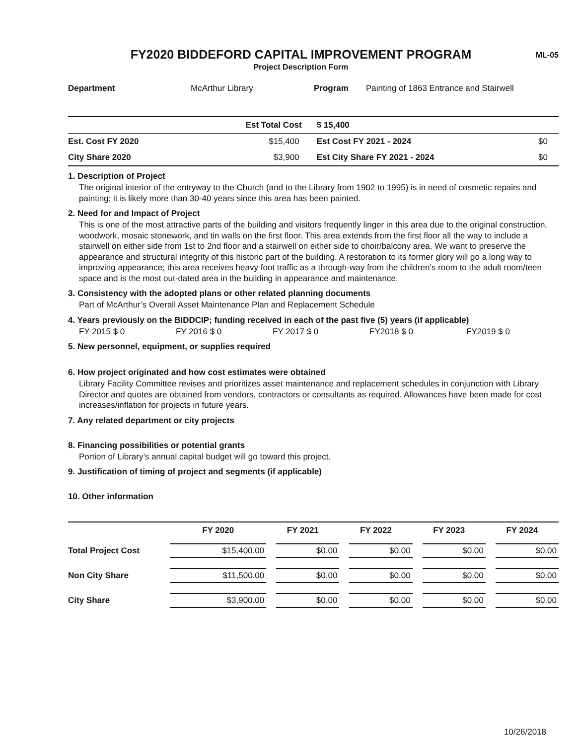ML-05
FY2020 BIDDEFORD CAPITAL IMPROVEMENT PROGRAM
Project Description Form
| Department | McArthur Library | Program | Painting of 1863 Entrance and Stairwell |
| | Est Total Cost | $ 15,400 | |
| Est. Cost FY 2020 | $15,400 | Est Cost FY 2021 - 2024 | $0 |
| City Share 2020 | $3,900 | Est City Share FY 2021 - 2024 | $0 |
1. Description of Project
The original interior of the entryway to the Church (and to the Library from 1902 to 1995) is in need of cosmetic repairs and painting; it is likely more than 30-40 years since this area has been painted.
2. Need for and Impact of Project
This is one of the most attractive parts of the building and visitors frequently linger in this area due to the original construction, woodwork, mosaic stonework, and tin walls on the first floor. This area extends from the first floor all the way to include a stairwell on either side from 1st to 2nd floor and a stairwell on either side to choir/balcony area. We want to preserve the appearance and structural integrity of this historic part of the building. A restoration to its former glory will go a long way to improving appearance; this area receives heavy foot traffic as a through-way from the children’s room to the adult room/teen space and is the most out-dated area in the building in appearance and maintenance.
3. Consistency with the adopted plans or other related planning documents
Part of McArthur’s Overall Asset Maintenance Plan and Replacement Schedule
4. Years previously on the BIDDCIP; funding received in each of the past five (5) years (if applicable)
FY 2015 $ 0 FY 2016 $ 0 FY 2017 $ 0 FY2018 $ 0 FY2019 $ 0
5. New personnel, equipment, or supplies required
6. How project originated and how cost estimates were obtained
Library Facility Committee revises and prioritizes asset maintenance and replacement schedules in conjunction with Library Director and quotes are obtained from vendors, contractors or consultants as required. Allowances have been made for cost increases/inflation for projects in future years.
7. Any related department or city projects
8. Financing possibilities or potential grants
Portion of Library’s annual capital budget will go toward this project.
9. Justification of timing of project and segments (if applicable)
10. Other information
| | FY 2020 | FY 2021 | FY 2022 | FY 2023 | FY 2024 |
| --- | --- | --- | --- | --- | --- |
| Total Project Cost | $15,400.00 | $0.00 | $0.00 | $0.00 | $0.00 |
| Non City Share | $11,500.00 | $0.00 | $0.00 | $0.00 | $0.00 |
| City Share | $3,900.00 | $0.00 | $0.00 | $0.00 | $0.00 |
10/26/2018